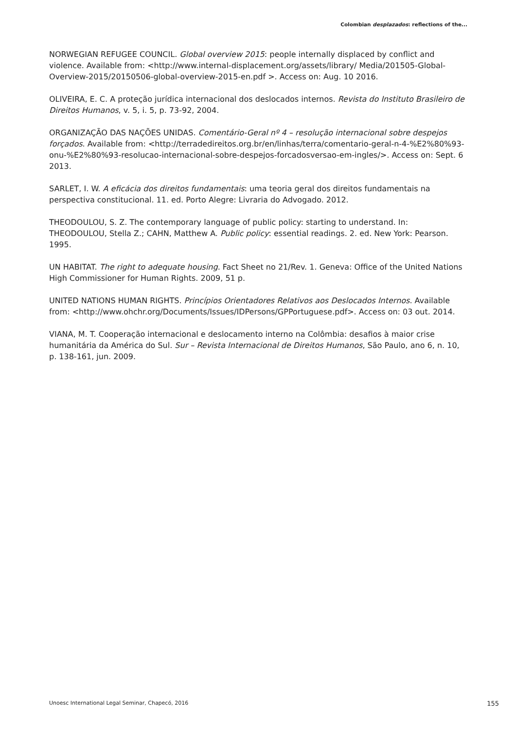Colombian desplazados: reflections of the...
NORWEGIAN REFUGEE COUNCIL. Global overview 2015: people internally displaced by conflict and violence. Available from: <http://www.internal-displacement.org/assets/library/ Media/201505-Global-Overview-2015/20150506-global-overview-2015-en.pdf >. Access on: Aug. 10 2016.
OLIVEIRA, E. C. A proteção jurídica internacional dos deslocados internos. Revista do Instituto Brasileiro de Direitos Humanos, v. 5, i. 5, p. 73-92, 2004.
ORGANIZAÇÃO DAS NAÇÕES UNIDAS. Comentário-Geral nº 4 – resolução internacional sobre despejos forçados. Available from: <http://terradedireitos.org.br/en/linhas/terra/comentario-geral-n-4-%E2%80%93-onu-%E2%80%93-resolucao-internacional-sobre-despejos-forcadosversao-em-ingles/>. Access on: Sept. 6 2013.
SARLET, I. W. A eficácia dos direitos fundamentais: uma teoria geral dos direitos fundamentais na perspectiva constitucional. 11. ed. Porto Alegre: Livraria do Advogado. 2012.
THEODOULOU, S. Z. The contemporary language of public policy: starting to understand. In: THEODOULOU, Stella Z.; CAHN, Matthew A. Public policy: essential readings. 2. ed. New York: Pearson. 1995.
UN HABITAT. The right to adequate housing. Fact Sheet no 21/Rev. 1. Geneva: Office of the United Nations High Commissioner for Human Rights. 2009, 51 p.
UNITED NATIONS HUMAN RIGHTS. Princípios Orientadores Relativos aos Deslocados Internos. Available from: <http://www.ohchr.org/Documents/Issues/IDPersons/GPPortuguese.pdf>. Access on: 03 out. 2014.
VIANA, M. T. Cooperação internacional e deslocamento interno na Colômbia: desafios à maior crise humanitária da América do Sul. Sur – Revista Internacional de Direitos Humanos, São Paulo, ano 6, n. 10, p. 138-161, jun. 2009.
Unoesc International Legal Seminar, Chapecó, 2016 155